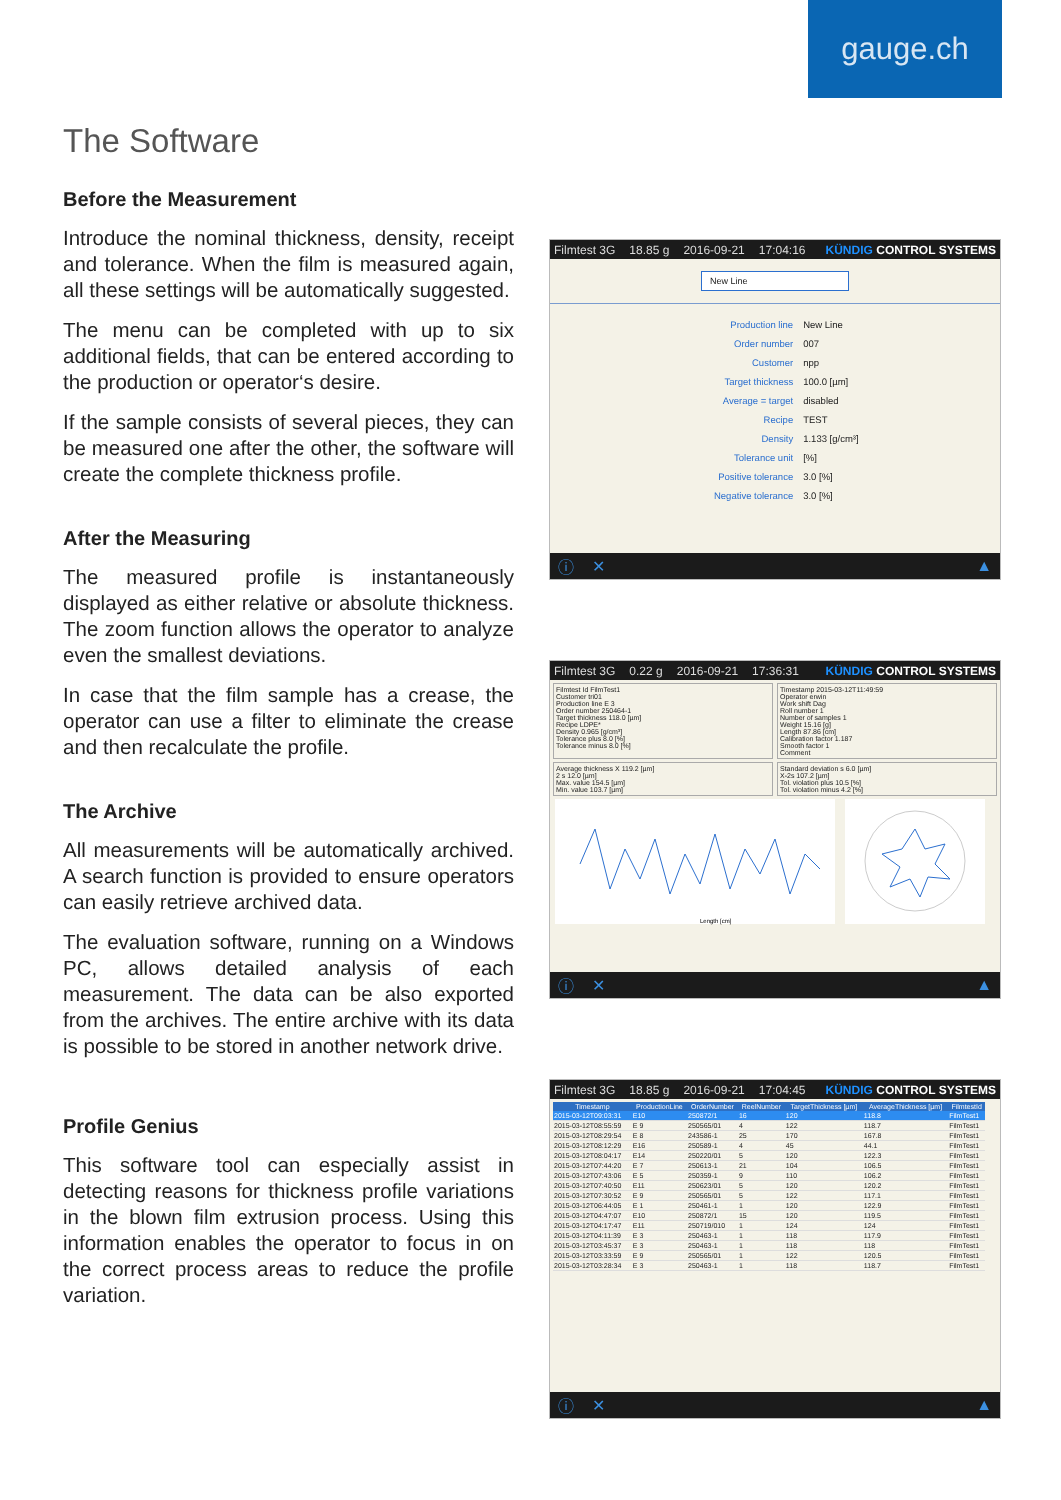gauge.ch
The Software
Before the Measurement
Introduce the nominal thickness, density, receipt and tolerance. When the film is measured again, all these settings will be automatically suggested.
The menu can be completed with up to six additional fields, that can be entered according to the production or operator‘s desire.
If the sample consists of several pieces, they can be measured one after the other, the software will create the complete thickness profile.
After the Measuring
The measured profile is instantaneously displayed as either relative or absolute thickness. The zoom function allows the operator to analyze even the smallest deviations.
In case that the film sample has a crease, the operator can use a filter to eliminate the crease and then recalculate the profile.
The Archive
All measurements will be automatically archived. A search function is provided to ensure operators can easily retrieve archived data.
The evaluation software, running on a Windows PC, allows detailed analysis of each measurement. The data can be also exported from the archives. The entire archive with its data is possible to be stored in another network drive.
Profile Genius
This software tool can especially assist in detecting reasons for thickness profile variations in the blown film extrusion process. Using this information enables the operator to focus in on the correct process areas to reduce the profile variation.
Filmtest 3G 18.85 g 2016-09-21 17:04:16 KÜNDIG CONTROL SYSTEMS
New Line
| Production line | New Line |
| Order number | 007 |
| Customer | npp |
| Target thickness | 100.0 [µm] |
| Average = target | disabled |
| Recipe | TEST |
| Density | 1.133 [g/cm³] |
| Tolerance unit | [%] |
| Positive tolerance | 3.0 [%] |
| Negative tolerance | 3.0 [%] |
ⓘ ✕ ▲
Filmtest 3G 0.22 g 2016-09-21 17:36:31 KÜNDIG CONTROL SYSTEMS
Filmtest Id FilmTest1
Customer tri01
Production line E 3
Order number 250464-1
Target thickness 118.0 [µm]
Recipe LDPE*
Density 0.965 [g/cm³]
Tolerance plus 8.0 [%]
Tolerance minus 8.0 [%]
Timestamp 2015-03-12T11:49:59
Operator erwin
Work shift Dag
Roll number 1
Number of samples 1
Weight 15.16 [g]
Length 87.86 [cm]
Calibration factor 1.187
Smooth factor 1
Comment
Average thickness X 119.2 [µm]
2 s 12.0 [µm]
Max. value 154.5 [µm]
Min. value 103.7 [µm]
Standard deviation s 6.0 [µm]
X-2s 107.2 [µm]
Tol. violation plus 10.5 [%]
Tol. violation minus 4.2 [%]
Length [cm]
ⓘ ✕ ▲
Filmtest 3G 18.85 g 2016-09-21 17:04:45 KÜNDIG CONTROL SYSTEMS
| Timestamp | ProductionLine | OrderNumber | ReelNumber | TargetThickness [µm] | AverageThickness [µm] | FilmtestId |
| --- | --- | --- | --- | --- | --- | --- |
| 2015-03-12T09:03:31 | E10 | 250872/1 | 16 | 120 | 118.8 | FilmTest1 |
| 2015-03-12T08:55:59 | E 9 | 250565/01 | 4 | 122 | 118.7 | FilmTest1 |
| 2015-03-12T08:29:54 | E 8 | 243586-1 | 25 | 170 | 167.8 | FilmTest1 |
| 2015-03-12T08:12:29 | E16 | 250589-1 | 4 | 45 | 44.1 | FilmTest1 |
| 2015-03-12T08:04:17 | E14 | 250220/01 | 5 | 120 | 122.3 | FilmTest1 |
| 2015-03-12T07:44:20 | E 7 | 250613-1 | 21 | 104 | 106.5 | FilmTest1 |
| 2015-03-12T07:43:06 | E 5 | 250359-1 | 9 | 110 | 106.2 | FilmTest1 |
| 2015-03-12T07:40:50 | E11 | 250623/01 | 5 | 120 | 120.2 | FilmTest1 |
| 2015-03-12T07:30:52 | E 9 | 250565/01 | 5 | 122 | 117.1 | FilmTest1 |
| 2015-03-12T06:44:05 | E 1 | 250461-1 | 1 | 120 | 122.9 | FilmTest1 |
| 2015-03-12T04:47:07 | E10 | 250872/1 | 15 | 120 | 119.5 | FilmTest1 |
| 2015-03-12T04:17:47 | E11 | 250719/010 | 1 | 124 | 124 | FilmTest1 |
| 2015-03-12T04:11:39 | E 3 | 250463-1 | 1 | 118 | 117.9 | FilmTest1 |
| 2015-03-12T03:45:37 | E 3 | 250463-1 | 1 | 118 | 118 | FilmTest1 |
| 2015-03-12T03:33:59 | E 9 | 250565/01 | 1 | 122 | 120.5 | FilmTest1 |
| 2015-03-12T03:28:34 | E 3 | 250463-1 | 1 | 118 | 118.7 | FilmTest1 |
ⓘ ✕ ▲